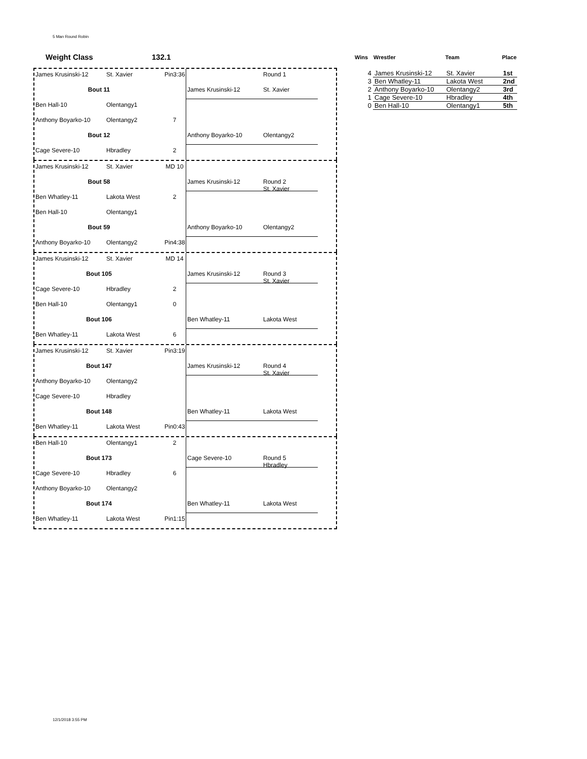5 Man Round Robin
Weight Class 132.1
James Krusinski-12
St. Xavier
Pin3:36
Round 1
Bout 11
James Krusinski-12
St. Xavier
Ben Hall-10
Olentangy1
Anthony Boyarko-10
Olentangy2
7
Bout 12
Anthony Boyarko-10
Olentangy2
Cage Severe-10
Hbradley
2
James Krusinski-12
St. Xavier
MD 10
Bout 58
James Krusinski-12
Round 2
St. Xavier
Ben Whatley-11
Lakota West
2
Ben Hall-10
Olentangy1
Bout 59
Anthony Boyarko-10
Olentangy2
Anthony Boyarko-10
Olentangy2
Pin4:38
James Krusinski-12
St. Xavier
MD 14
Bout 105
James Krusinski-12
Round 3
St. Xavier
Cage Severe-10
Hbradley
2
Ben Hall-10
Olentangy1
0
Bout 106
Ben Whatley-11
Lakota West
Ben Whatley-11
Lakota West
6
James Krusinski-12
St. Xavier
Pin3:19
Bout 147
James Krusinski-12
Round 4
St. Xavier
Anthony Boyarko-10
Olentangy2
Cage Severe-10
Hbradley
Bout 148
Ben Whatley-11
Lakota West
Ben Whatley-11
Lakota West
Pin0:43
Ben Hall-10
Olentangy1
2
Bout 173
Cage Severe-10
Round 5
Hbradley
Cage Severe-10
Hbradley
6
Anthony Boyarko-10
Olentangy2
Bout 174
Ben Whatley-11
Lakota West
Ben Whatley-11
Lakota West
Pin1:15
| Wins | Wrestler | Team | Place |
| --- | --- | --- | --- |
| 4 | James Krusinski-12 | St. Xavier | 1st |
| 3 | Ben Whatley-11 | Lakota West | 2nd |
| 2 | Anthony Boyarko-10 | Olentangy2 | 3rd |
| 1 | Cage Severe-10 | Hbradley | 4th |
| 0 | Ben Hall-10 | Olentangy1 | 5th |
12/1/2018 3:55 PM